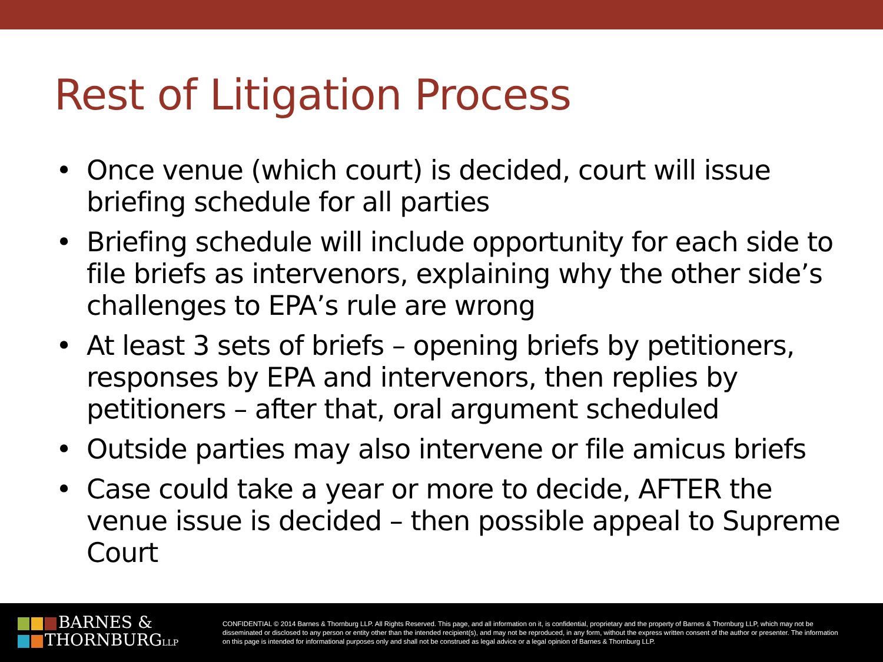Rest of Litigation Process
• Once venue (which court) is decided, court will issue briefing schedule for all parties
• Briefing schedule will include opportunity for each side to file briefs as intervenors, explaining why the other side’s challenges to EPA’s rule are wrong
• At least 3 sets of briefs – opening briefs by petitioners, responses by EPA and intervenors, then replies by petitioners – after that, oral argument scheduled
• Outside parties may also intervene or file amicus briefs
• Case could take a year or more to decide, AFTER the venue issue is decided – then possible appeal to Supreme Court
BARNES &
THORNBURGLLP
CONFIDENTIAL © 2014 Barnes & Thornburg LLP. All Rights Reserved. This page, and all information on it, is confidential, proprietary and the property of Barnes & Thornburg LLP, which may not be disseminated or disclosed to any person or entity other than the intended recipient(s), and may not be reproduced, in any form, without the express written consent of the author or presenter. The information on this page is intended for informational purposes only and shall not be construed as legal advice or a legal opinion of Barnes & Thornburg LLP.